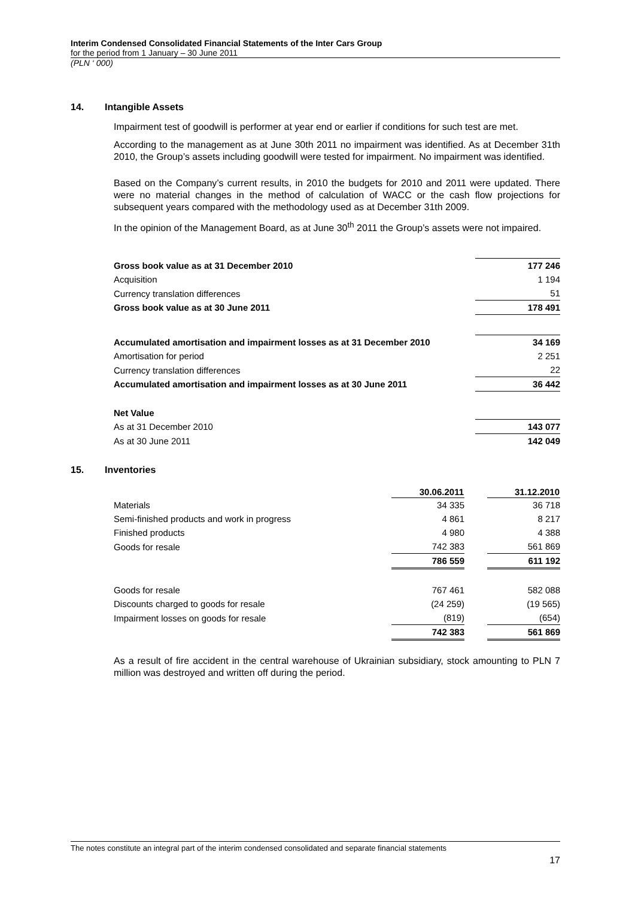Interim Condensed Consolidated Financial Statements of the Inter Cars Group
for the period from 1 January – 30 June 2011
(PLN ‘ 000)
14. Intangible Assets
Impairment test of goodwill is performer at year end or earlier if conditions for such test are met.
According to the management as at June 30th 2011 no impairment was identified. As at December 31th 2010, the Group’s assets including goodwill were tested for impairment. No impairment was identified.
Based on the Company’s current results, in 2010 the budgets for 2010 and 2011 were updated. There were no material changes in the method of calculation of WACC or the cash flow projections for subsequent years compared with the methodology used as at December 31th 2009.
In the opinion of the Management Board, as at June 30<sup>th</sup> 2011 the Group’s assets were not impaired.
| Gross book value as at 31 December 2010 | 177 246 |
| Acquisition | 1 194 |
| Currency translation differences | 51 |
| Gross book value as at 30 June 2011 | 178 491 |
| Accumulated amortisation and impairment losses as at 31 December 2010 | 34 169 |
| Amortisation for period | 2 251 |
| Currency translation differences | 22 |
| Accumulated amortisation and impairment losses as at 30 June 2011 | 36 442 |
| Net Value | |
| As at 31 December 2010 | 143 077 |
| As at 30 June 2011 | 142 049 |
15. Inventories
| | 30.06.2011 | | 31.12.2010 |
| --- | --- | --- | --- |
| Materials | 34 335 | | 36 718 |
| Semi-finished products and work in progress | 4 861 | | 8 217 |
| Finished products | 4 980 | | 4 388 |
| Goods for resale | 742 383 | | 561 869 |
| | 786 559 | | 611 192 |
| Goods for resale | 767 461 | | 582 088 |
| Discounts charged to goods for resale | (24 259) | | (19 565) |
| Impairment losses on goods for resale | (819) | | (654) |
| | 742 383 | | 561 869 |
As a result of fire accident in the central warehouse of Ukrainian subsidiary, stock amounting to PLN 7 million was destroyed and written off during the period.
The notes constitute an integral part of the interim condensed consolidated and separate financial statements
17